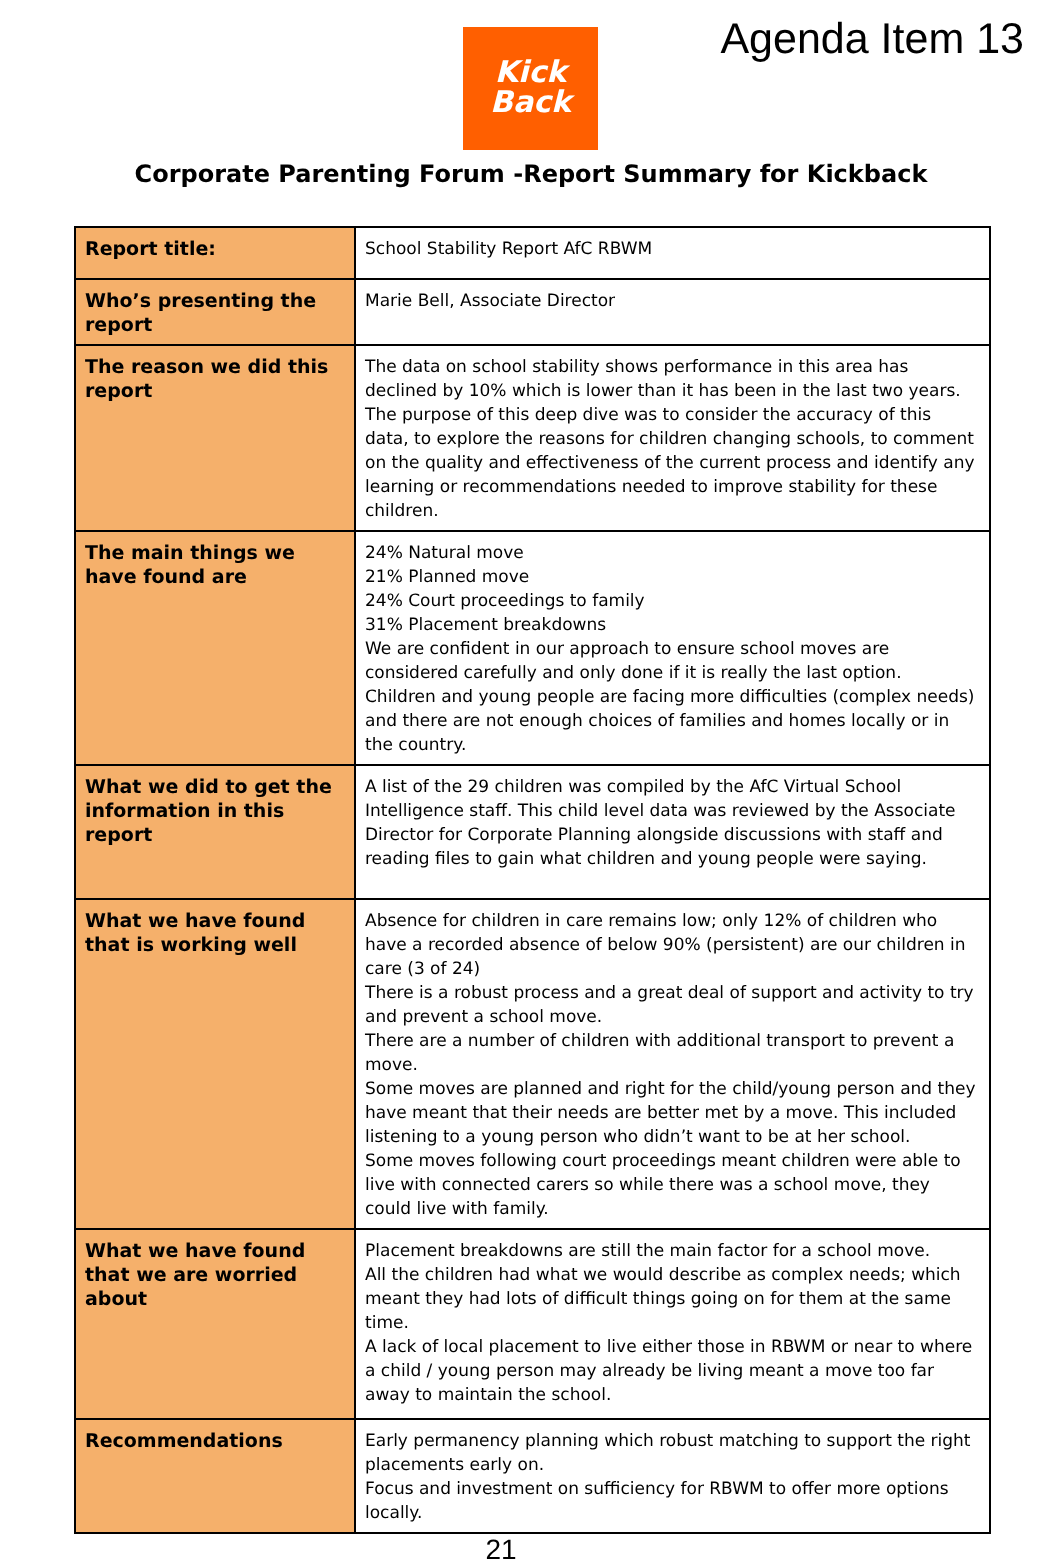Kick
Back
Agenda Item 13
Corporate Parenting Forum -Report Summary for Kickback
| Report title: | School Stability Report AfC RBWM |
| Who’s presenting the report | Marie Bell, Associate Director |
| The reason we did this report | The data on school stability shows performance in this area has declined by 10% which is lower than it has been in the last two years. The purpose of this deep dive was to consider the accuracy of this data, to explore the reasons for children changing schools, to comment on the quality and effectiveness of the current process and identify any learning or recommendations needed to improve stability for these children. |
| The main things we have found are | 24% Natural move 21% Planned move 24% Court proceedings to family 31% Placement breakdowns We are confident in our approach to ensure school moves are considered carefully and only done if it is really the last option. Children and young people are facing more difficulties (complex needs) and there are not enough choices of families and homes locally or in the country. |
| What we did to get the information in this report | A list of the 29 children was compiled by the AfC Virtual School Intelligence staff. This child level data was reviewed by the Associate Director for Corporate Planning alongside discussions with staff and reading files to gain what children and young people were saying. |
| What we have found that is working well | Absence for children in care remains low; only 12% of children who have a recorded absence of below 90% (persistent) are our children in care (3 of 24) There is a robust process and a great deal of support and activity to try and prevent a school move. There are a number of children with additional transport to prevent a move. Some moves are planned and right for the child/young person and they have meant that their needs are better met by a move. This included listening to a young person who didn’t want to be at her school. Some moves following court proceedings meant children were able to live with connected carers so while there was a school move, they could live with family. |
| What we have found that we are worried about | Placement breakdowns are still the main factor for a school move. All the children had what we would describe as complex needs; which meant they had lots of difficult things going on for them at the same time. A lack of local placement to live either those in RBWM or near to where a child / young person may already be living meant a move too far away to maintain the school. |
| Recommendations | Early permanency planning which robust matching to support the right placements early on. Focus and investment on sufficiency for RBWM to offer more options locally. |
21